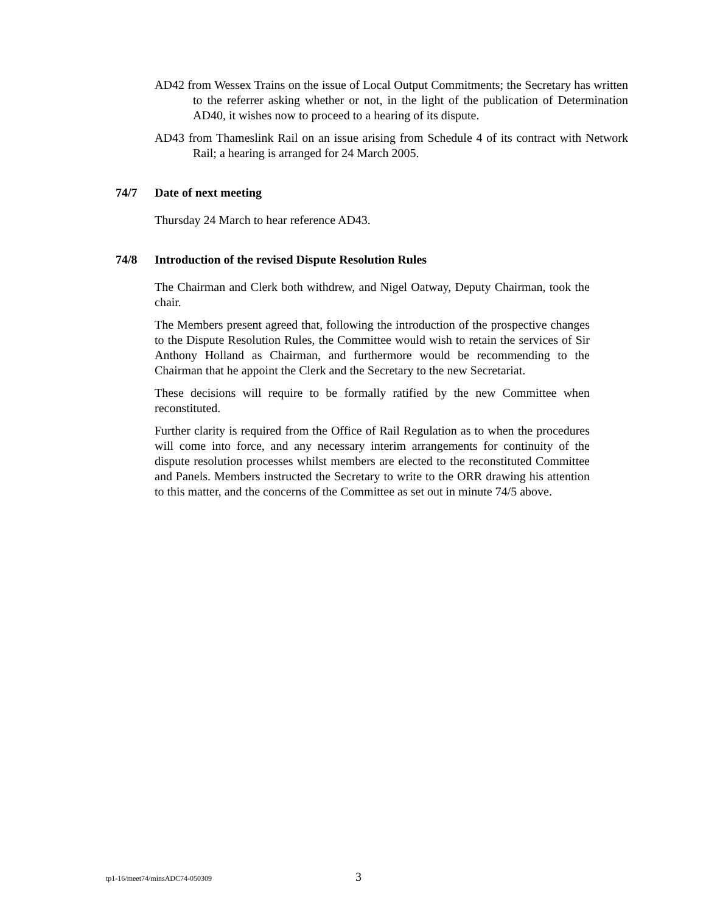AD42 from Wessex Trains on the issue of Local Output Commitments; the Secretary has written to the referrer asking whether or not, in the light of the publication of Determination AD40, it wishes now to proceed to a hearing of its dispute.
AD43 from Thameslink Rail on an issue arising from Schedule 4 of its contract with Network Rail; a hearing is arranged for 24 March 2005.
74/7 Date of next meeting
Thursday 24 March to hear reference AD43.
74/8 Introduction of the revised Dispute Resolution Rules
The Chairman and Clerk both withdrew, and Nigel Oatway, Deputy Chairman, took the chair.
The Members present agreed that, following the introduction of the prospective changes to the Dispute Resolution Rules, the Committee would wish to retain the services of Sir Anthony Holland as Chairman, and furthermore would be recommending to the Chairman that he appoint the Clerk and the Secretary to the new Secretariat.
These decisions will require to be formally ratified by the new Committee when reconstituted.
Further clarity is required from the Office of Rail Regulation as to when the procedures will come into force, and any necessary interim arrangements for continuity of the dispute resolution processes whilst members are elected to the reconstituted Committee and Panels. Members instructed the Secretary to write to the ORR drawing his attention to this matter, and the concerns of the Committee as set out in minute 74/5 above.
tp1-16/meet74/minsADC74-050309 3